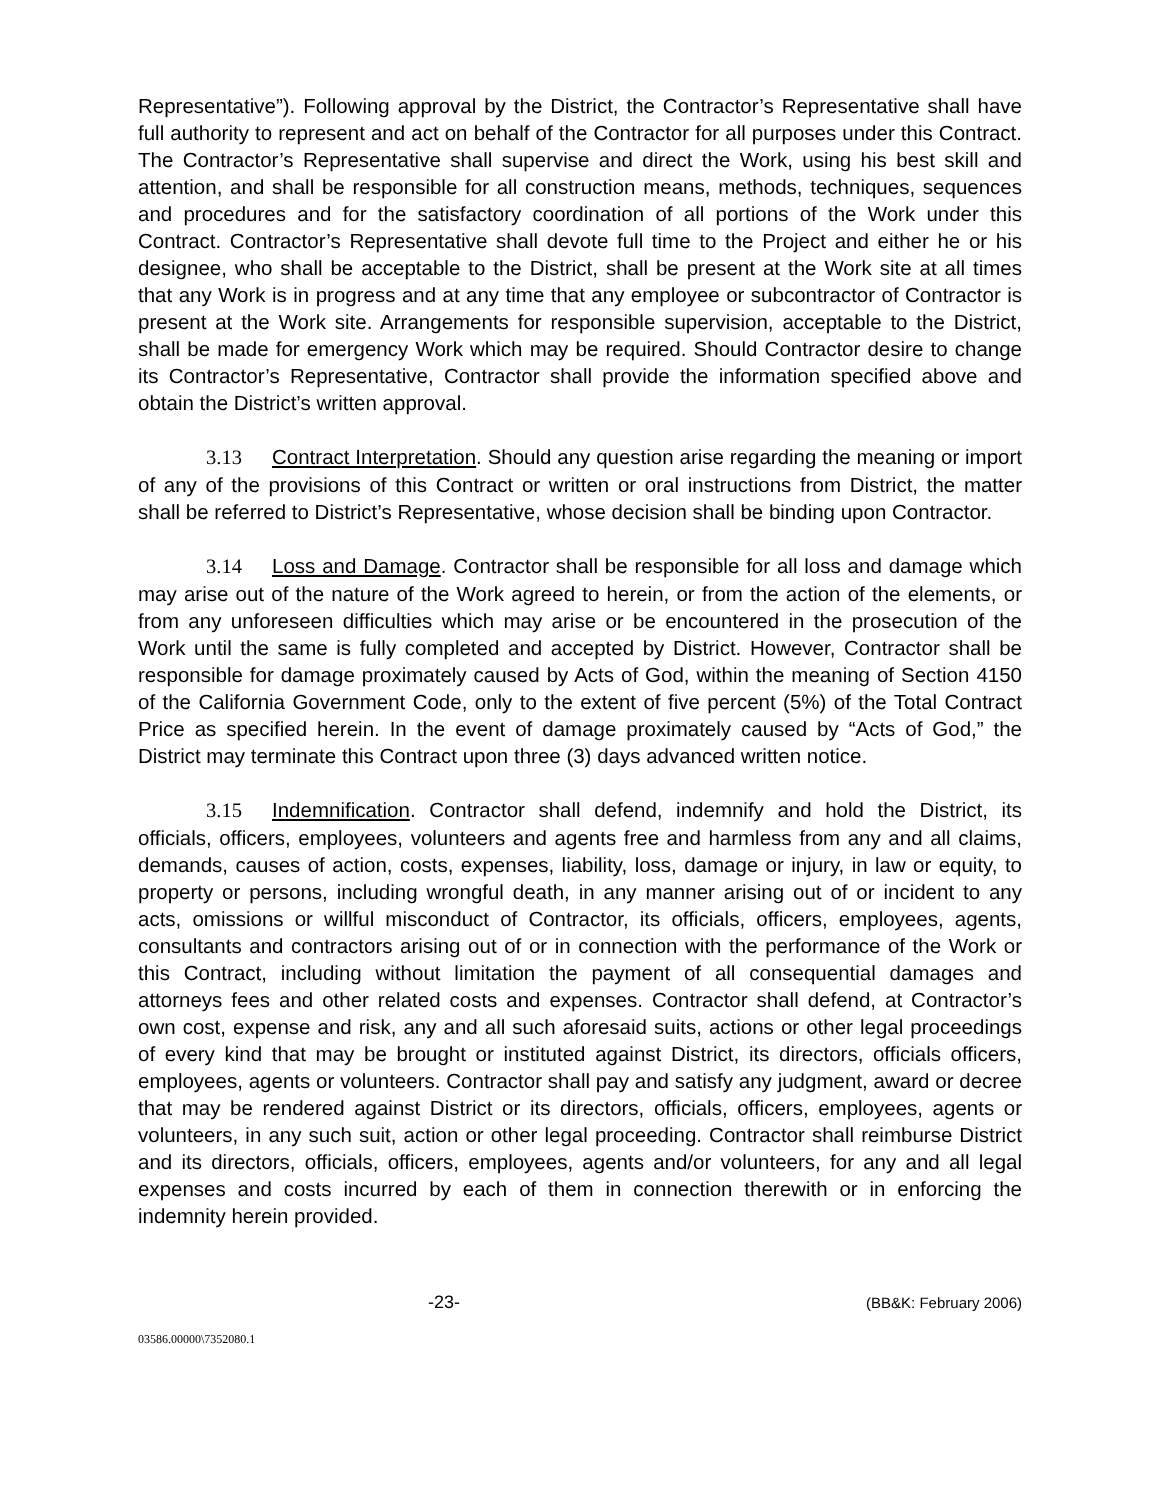Representative”). Following approval by the District, the Contractor’s Representative shall have full authority to represent and act on behalf of the Contractor for all purposes under this Contract. The Contractor’s Representative shall supervise and direct the Work, using his best skill and attention, and shall be responsible for all construction means, methods, techniques, sequences and procedures and for the satisfactory coordination of all portions of the Work under this Contract. Contractor’s Representative shall devote full time to the Project and either he or his designee, who shall be acceptable to the District, shall be present at the Work site at all times that any Work is in progress and at any time that any employee or subcontractor of Contractor is present at the Work site. Arrangements for responsible supervision, acceptable to the District, shall be made for emergency Work which may be required. Should Contractor desire to change its Contractor’s Representative, Contractor shall provide the information specified above and obtain the District’s written approval.
3.13 Contract Interpretation. Should any question arise regarding the meaning or import of any of the provisions of this Contract or written or oral instructions from District, the matter shall be referred to District’s Representative, whose decision shall be binding upon Contractor.
3.14 Loss and Damage. Contractor shall be responsible for all loss and damage which may arise out of the nature of the Work agreed to herein, or from the action of the elements, or from any unforeseen difficulties which may arise or be encountered in the prosecution of the Work until the same is fully completed and accepted by District. However, Contractor shall be responsible for damage proximately caused by Acts of God, within the meaning of Section 4150 of the California Government Code, only to the extent of five percent (5%) of the Total Contract Price as specified herein. In the event of damage proximately caused by “Acts of God,” the District may terminate this Contract upon three (3) days advanced written notice.
3.15 Indemnification. Contractor shall defend, indemnify and hold the District, its officials, officers, employees, volunteers and agents free and harmless from any and all claims, demands, causes of action, costs, expenses, liability, loss, damage or injury, in law or equity, to property or persons, including wrongful death, in any manner arising out of or incident to any acts, omissions or willful misconduct of Contractor, its officials, officers, employees, agents, consultants and contractors arising out of or in connection with the performance of the Work or this Contract, including without limitation the payment of all consequential damages and attorneys fees and other related costs and expenses. Contractor shall defend, at Contractor’s own cost, expense and risk, any and all such aforesaid suits, actions or other legal proceedings of every kind that may be brought or instituted against District, its directors, officials officers, employees, agents or volunteers. Contractor shall pay and satisfy any judgment, award or decree that may be rendered against District or its directors, officials, officers, employees, agents or volunteers, in any such suit, action or other legal proceeding. Contractor shall reimburse District and its directors, officials, officers, employees, agents and/or volunteers, for any and all legal expenses and costs incurred by each of them in connection therewith or in enforcing the indemnity herein provided.
-23- (BB&K: February 2006)
03586.00000\7352080.1